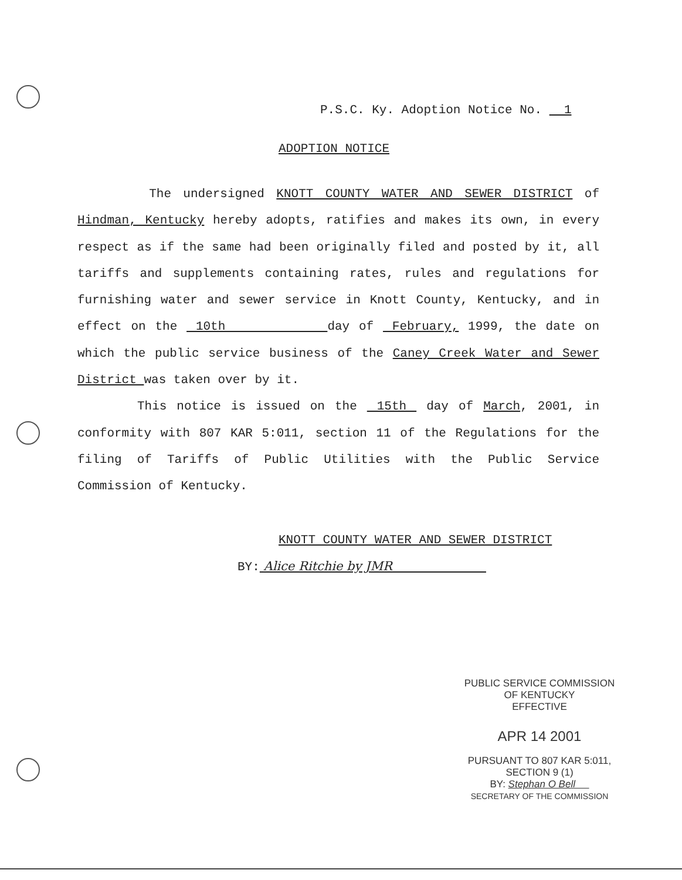P.S.C. Ky. Adoption Notice No. 1
ADOPTION NOTICE
The undersigned KNOTT COUNTY WATER AND SEWER DISTRICT of Hindman, Kentucky hereby adopts, ratifies and makes its own, in every respect as if the same had been originally filed and posted by it, all tariffs and supplements containing rates, rules and regulations for furnishing water and sewer service in Knott County, Kentucky, and in effect on the 10th day of February, 1999, the date on which the public service business of the Caney Creek Water and Sewer District was taken over by it.
This notice is issued on the 15th day of March, 2001, in conformity with 807 KAR 5:011, section 11 of the Regulations for the filing of Tariffs of Public Utilities with the Public Service Commission of Kentucky.
KNOTT COUNTY WATER AND SEWER DISTRICT
BY: Alice Ritchie by JMR
PUBLIC SERVICE COMMISSION
OF KENTUCKY
EFFECTIVE
APR 14 2001
PURSUANT TO 807 KAR 5:011,
SECTION 9 (1)
BY: Stephan O Bell
SECRETARY OF THE COMMISSION